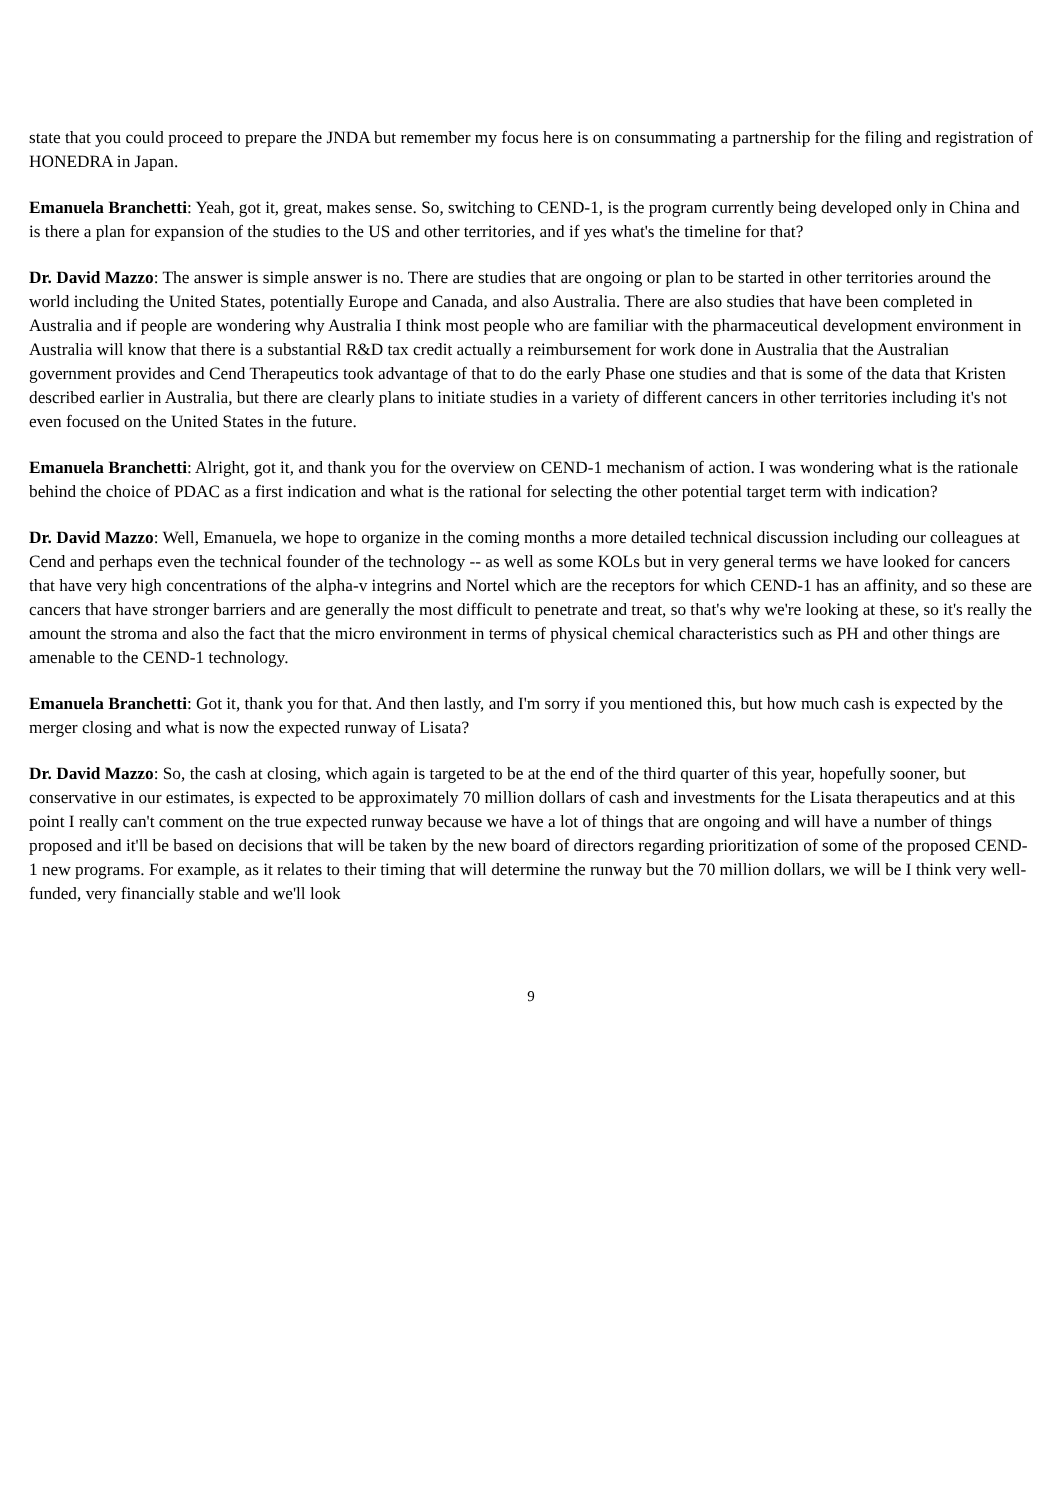state that you could proceed to prepare the JNDA but remember my focus here is on consummating a partnership for the filing and registration of HONEDRA in Japan.
Emanuela Branchetti: Yeah, got it, great, makes sense. So, switching to CEND-1, is the program currently being developed only in China and is there a plan for expansion of the studies to the US and other territories, and if yes what's the timeline for that?
Dr. David Mazzo: The answer is simple answer is no. There are studies that are ongoing or plan to be started in other territories around the world including the United States, potentially Europe and Canada, and also Australia. There are also studies that have been completed in Australia and if people are wondering why Australia I think most people who are familiar with the pharmaceutical development environment in Australia will know that there is a substantial R&D tax credit actually a reimbursement for work done in Australia that the Australian government provides and Cend Therapeutics took advantage of that to do the early Phase one studies and that is some of the data that Kristen described earlier in Australia, but there are clearly plans to initiate studies in a variety of different cancers in other territories including it's not even focused on the United States in the future.
Emanuela Branchetti: Alright, got it, and thank you for the overview on CEND-1 mechanism of action. I was wondering what is the rationale behind the choice of PDAC as a first indication and what is the rational for selecting the other potential target term with indication?
Dr. David Mazzo: Well, Emanuela, we hope to organize in the coming months a more detailed technical discussion including our colleagues at Cend and perhaps even the technical founder of the technology -- as well as some KOLs but in very general terms we have looked for cancers that have very high concentrations of the alpha-v integrins and Nortel which are the receptors for which CEND-1 has an affinity, and so these are cancers that have stronger barriers and are generally the most difficult to penetrate and treat, so that's why we're looking at these, so it's really the amount the stroma and also the fact that the micro environment in terms of physical chemical characteristics such as PH and other things are amenable to the CEND-1 technology.
Emanuela Branchetti: Got it, thank you for that. And then lastly, and I'm sorry if you mentioned this, but how much cash is expected by the merger closing and what is now the expected runway of Lisata?
Dr. David Mazzo: So, the cash at closing, which again is targeted to be at the end of the third quarter of this year, hopefully sooner, but conservative in our estimates, is expected to be approximately 70 million dollars of cash and investments for the Lisata therapeutics and at this point I really can't comment on the true expected runway because we have a lot of things that are ongoing and will have a number of things proposed and it'll be based on decisions that will be taken by the new board of directors regarding prioritization of some of the proposed CEND-1 new programs. For example, as it relates to their timing that will determine the runway but the 70 million dollars, we will be I think very well-funded, very financially stable and we'll look
9